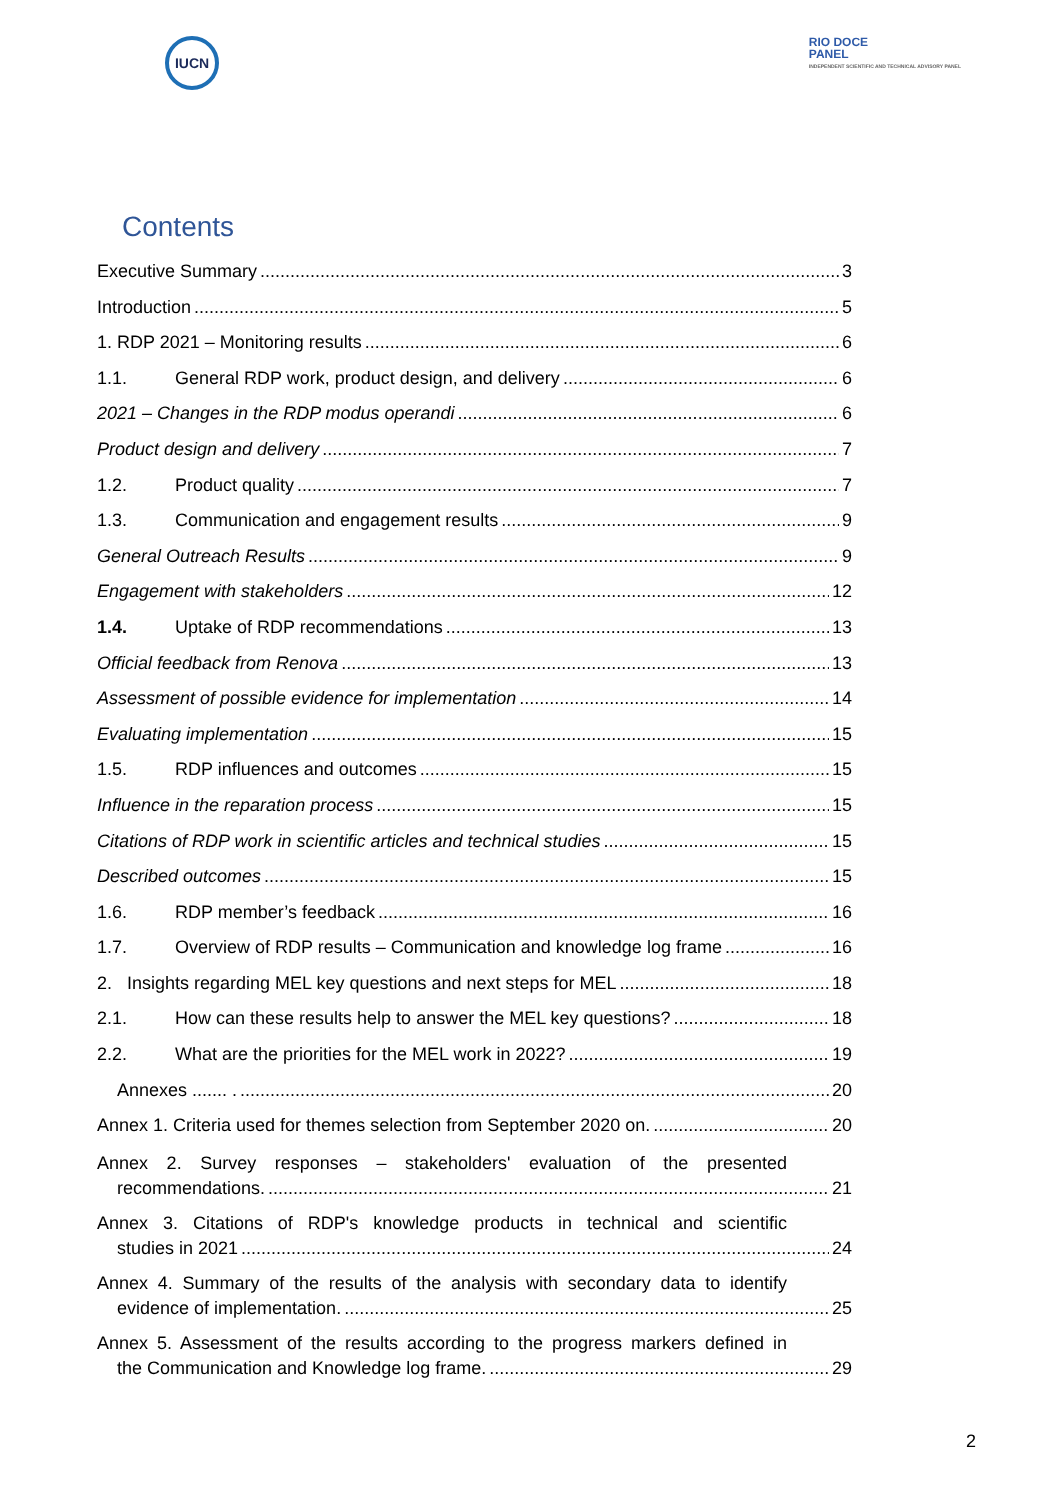IUCN
RIO DOCE
PANEL
INDEPENDENT SCIENTIFIC AND TECHNICAL ADVISORY PANEL
Contents
Executive Summary 3
Introduction 5
1. RDP 2021 – Monitoring results 6
1.1. General RDP work, product design, and delivery 6
2021 – Changes in the RDP modus operandi 6
Product design and delivery 7
1.2. Product quality 7
1.3. Communication and engagement results 9
General Outreach Results 9
Engagement with stakeholders 12
1.4. Uptake of RDP recommendations 13
Official feedback from Renova 13
Assessment of possible evidence for implementation 14
Evaluating implementation 15
1.5. RDP influences and outcomes 15
Influence in the reparation process 15
Citations of RDP work in scientific articles and technical studies 15
Described outcomes 15
1.6. RDP member’s feedback 16
1.7. Overview of RDP results – Communication and knowledge log frame 16
2. Insights regarding MEL key questions and next steps for MEL 18
2.1. How can these results help to answer the MEL key questions? 18
2.2. What are the priorities for the MEL work in 2022? 19
Annexes ....... . 20
Annex 1. Criteria used for themes selection from September 2020 on. 20
Annex 2. Survey responses – stakeholders' evaluation of the presented
recommendations. 21
Annex 3. Citations of RDP's knowledge products in technical and scientific
studies in 2021 24
Annex 4. Summary of the results of the analysis with secondary data to identify
evidence of implementation. 25
Annex 5. Assessment of the results according to the progress markers defined in
the Communication and Knowledge log frame. 29
2